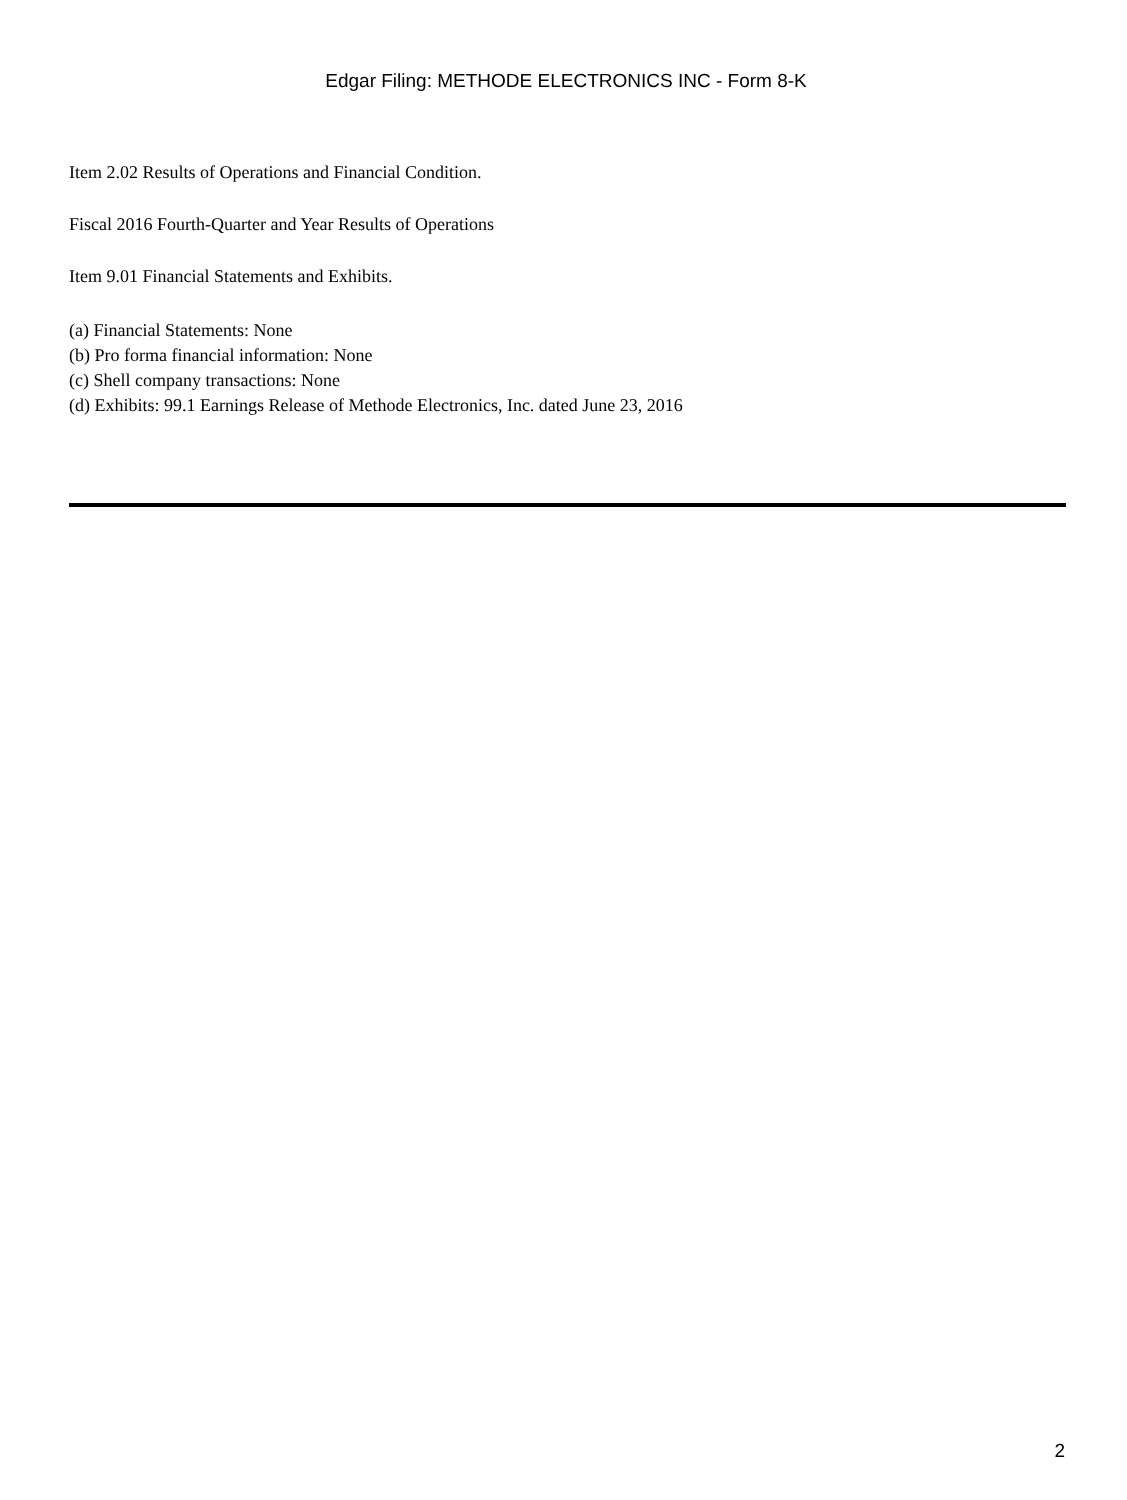Edgar Filing: METHODE ELECTRONICS INC - Form 8-K
Item 2.02 Results of Operations and Financial Condition.
Fiscal 2016 Fourth-Quarter and Year Results of Operations
Item 9.01 Financial Statements and Exhibits.
(a) Financial Statements: None
(b) Pro forma financial information: None
(c) Shell company transactions: None
(d) Exhibits: 99.1 Earnings Release of Methode Electronics, Inc. dated June 23, 2016
2